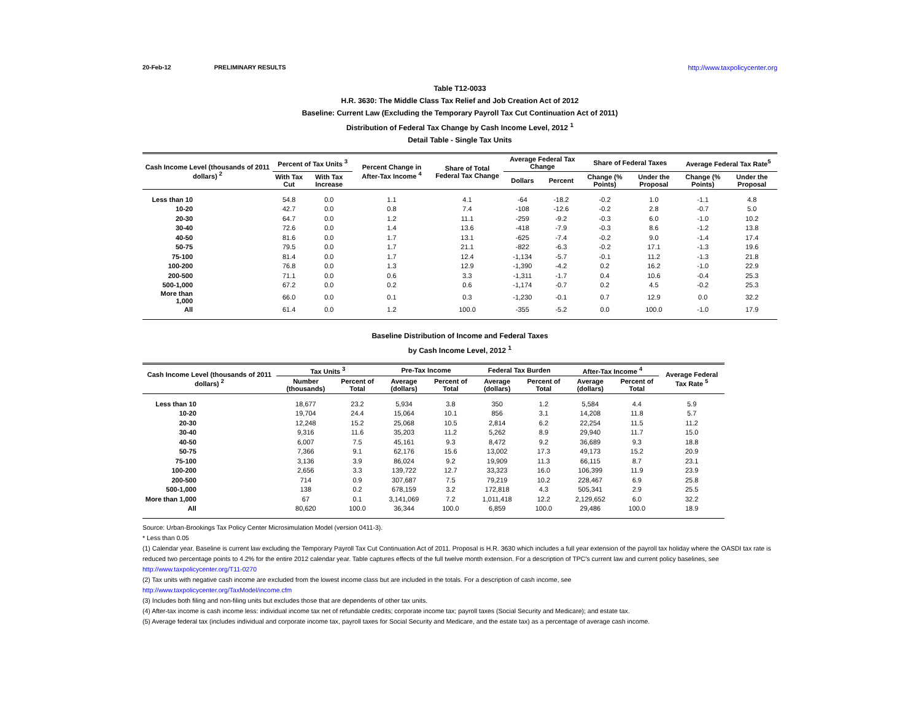20-Feb-12 PRELIMINARY RESULTS http://www.taxpolicycenter.org
Table T12-0033
H.R. 3630: The Middle Class Tax Relief and Job Creation Act of 2012
Baseline: Current Law (Excluding the Temporary Payroll Tax Cut Continuation Act of 2011)
Distribution of Federal Tax Change by Cash Income Level, 2012 <sup>1</sup>
Detail Table - Single Tax Units
| Cash Income Level (thousands of 2011 dollars) <sup>2</sup> | Percent of Tax Units <sup>3</sup> | | Percent Change in After-Tax Income <sup>4</sup> | Share of Total Federal Tax Change | Average Federal Tax Change | | Share of Federal Taxes | | Average Federal Tax Rate<sup>5</sup> | |
| --- | --- | --- | --- | --- | --- | --- | --- | --- | --- | --- |
| | With Tax Cut | With Tax Increase | | | Dollars | Percent | Change (% Points) | Under the Proposal | Change (% Points) | Under the Proposal |
| Less than 10 | 54.8 | 0.0 | 1.1 | 4.1 | -64 | -18.2 | -0.2 | 1.0 | -1.1 | 4.8 |
| 10-20 | 42.7 | 0.0 | 0.8 | 7.4 | -108 | -12.6 | -0.2 | 2.8 | -0.7 | 5.0 |
| 20-30 | 64.7 | 0.0 | 1.2 | 11.1 | -259 | -9.2 | -0.3 | 6.0 | -1.0 | 10.2 |
| 30-40 | 72.6 | 0.0 | 1.4 | 13.6 | -418 | -7.9 | -0.3 | 8.6 | -1.2 | 13.8 |
| 40-50 | 81.6 | 0.0 | 1.7 | 13.1 | -625 | -7.4 | -0.2 | 9.0 | -1.4 | 17.4 |
| 50-75 | 79.5 | 0.0 | 1.7 | 21.1 | -822 | -6.3 | -0.2 | 17.1 | -1.3 | 19.6 |
| 75-100 | 81.4 | 0.0 | 1.7 | 12.4 | -1,134 | -5.7 | -0.1 | 11.2 | -1.3 | 21.8 |
| 100-200 | 76.8 | 0.0 | 1.3 | 12.9 | -1,390 | -4.2 | 0.2 | 16.2 | -1.0 | 22.9 |
| 200-500 | 71.1 | 0.0 | 0.6 | 3.3 | -1,311 | -1.7 | 0.4 | 10.6 | -0.4 | 25.3 |
| 500-1,000 | 67.2 | 0.0 | 0.2 | 0.6 | -1,174 | -0.7 | 0.2 | 4.5 | -0.2 | 25.3 |
| More than 1,000 | 66.0 | 0.0 | 0.1 | 0.3 | -1,230 | -0.1 | 0.7 | 12.9 | 0.0 | 32.2 |
| All | 61.4 | 0.0 | 1.2 | 100.0 | -355 | -5.2 | 0.0 | 100.0 | -1.0 | 17.9 |
Baseline Distribution of Income and Federal Taxes
by Cash Income Level, 2012 <sup>1</sup>
| Cash Income Level (thousands of 2011 dollars) <sup>2</sup> | Tax Units <sup>3</sup> | | Pre-Tax Income | | Federal Tax Burden | | After-Tax Income <sup>4</sup> | | Average Federal Tax Rate <sup>5</sup> |
| --- | --- | --- | --- | --- | --- | --- | --- | --- | --- |
| | Number (thousands) | Percent of Total | Average (dollars) | Percent of Total | Average (dollars) | Percent of Total | Average (dollars) | Percent of Total | |
| Less than 10 | 18,677 | 23.2 | 5,934 | 3.8 | 350 | 1.2 | 5,584 | 4.4 | 5.9 |
| 10-20 | 19,704 | 24.4 | 15,064 | 10.1 | 856 | 3.1 | 14,208 | 11.8 | 5.7 |
| 20-30 | 12,248 | 15.2 | 25,068 | 10.5 | 2,814 | 6.2 | 22,254 | 11.5 | 11.2 |
| 30-40 | 9,316 | 11.6 | 35,203 | 11.2 | 5,262 | 8.9 | 29,940 | 11.7 | 15.0 |
| 40-50 | 6,007 | 7.5 | 45,161 | 9.3 | 8,472 | 9.2 | 36,689 | 9.3 | 18.8 |
| 50-75 | 7,366 | 9.1 | 62,176 | 15.6 | 13,002 | 17.3 | 49,173 | 15.2 | 20.9 |
| 75-100 | 3,136 | 3.9 | 86,024 | 9.2 | 19,909 | 11.3 | 66,115 | 8.7 | 23.1 |
| 100-200 | 2,656 | 3.3 | 139,722 | 12.7 | 33,323 | 16.0 | 106,399 | 11.9 | 23.9 |
| 200-500 | 714 | 0.9 | 307,687 | 7.5 | 79,219 | 10.2 | 228,467 | 6.9 | 25.8 |
| 500-1,000 | 138 | 0.2 | 678,159 | 3.2 | 172,818 | 4.3 | 505,341 | 2.9 | 25.5 |
| More than 1,000 | 67 | 0.1 | 3,141,069 | 7.2 | 1,011,418 | 12.2 | 2,129,652 | 6.0 | 32.2 |
| All | 80,620 | 100.0 | 36,344 | 100.0 | 6,859 | 100.0 | 29,486 | 100.0 | 18.9 |
Source: Urban-Brookings Tax Policy Center Microsimulation Model (version 0411-3).
* Less than 0.05
(1) Calendar year. Baseline is current law excluding the Temporary Payroll Tax Cut Continuation Act of 2011. Proposal is H.R. 3630 which includes a full year extension of the payroll tax holiday where the OASDI tax rate is reduced two percentage points to 4.2% for the entire 2012 calendar year. Table captures effects of the full twelve month extension. For a description of TPC's current law and current policy baselines, see
http://www.taxpolicycenter.org/T11-0270
(2) Tax units with negative cash income are excluded from the lowest income class but are included in the totals. For a description of cash income, see
http://www.taxpolicycenter.org/TaxModel/income.cfm
(3) Includes both filing and non-filing units but excludes those that are dependents of other tax units.
(4) After-tax income is cash income less: individual income tax net of refundable credits; corporate income tax; payroll taxes (Social Security and Medicare); and estate tax.
(5) Average federal tax (includes individual and corporate income tax, payroll taxes for Social Security and Medicare, and the estate tax) as a percentage of average cash income.